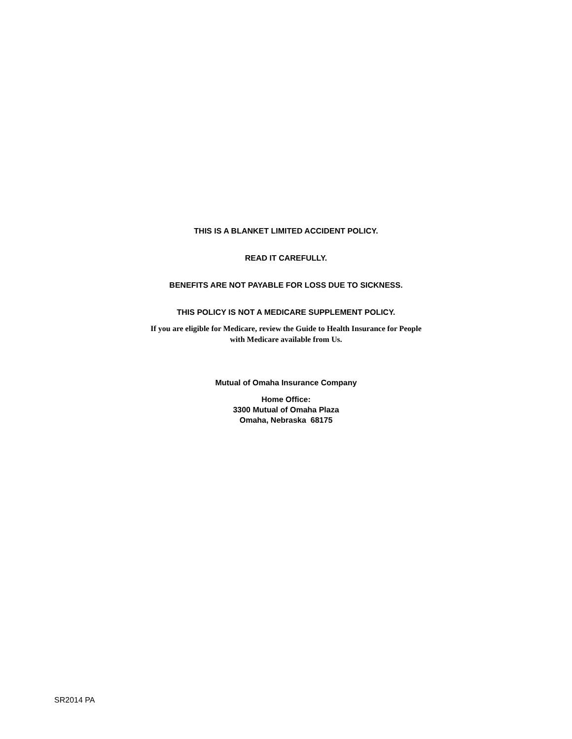THIS IS A BLANKET LIMITED ACCIDENT POLICY.
READ IT CAREFULLY.
BENEFITS ARE NOT PAYABLE FOR LOSS DUE TO SICKNESS.
THIS POLICY IS NOT A MEDICARE SUPPLEMENT POLICY.
If you are eligible for Medicare, review the Guide to Health Insurance for People
with Medicare available from Us.
Mutual of Omaha Insurance Company
Home Office:
3300 Mutual of Omaha Plaza
Omaha, Nebraska 68175
SR2014 PA